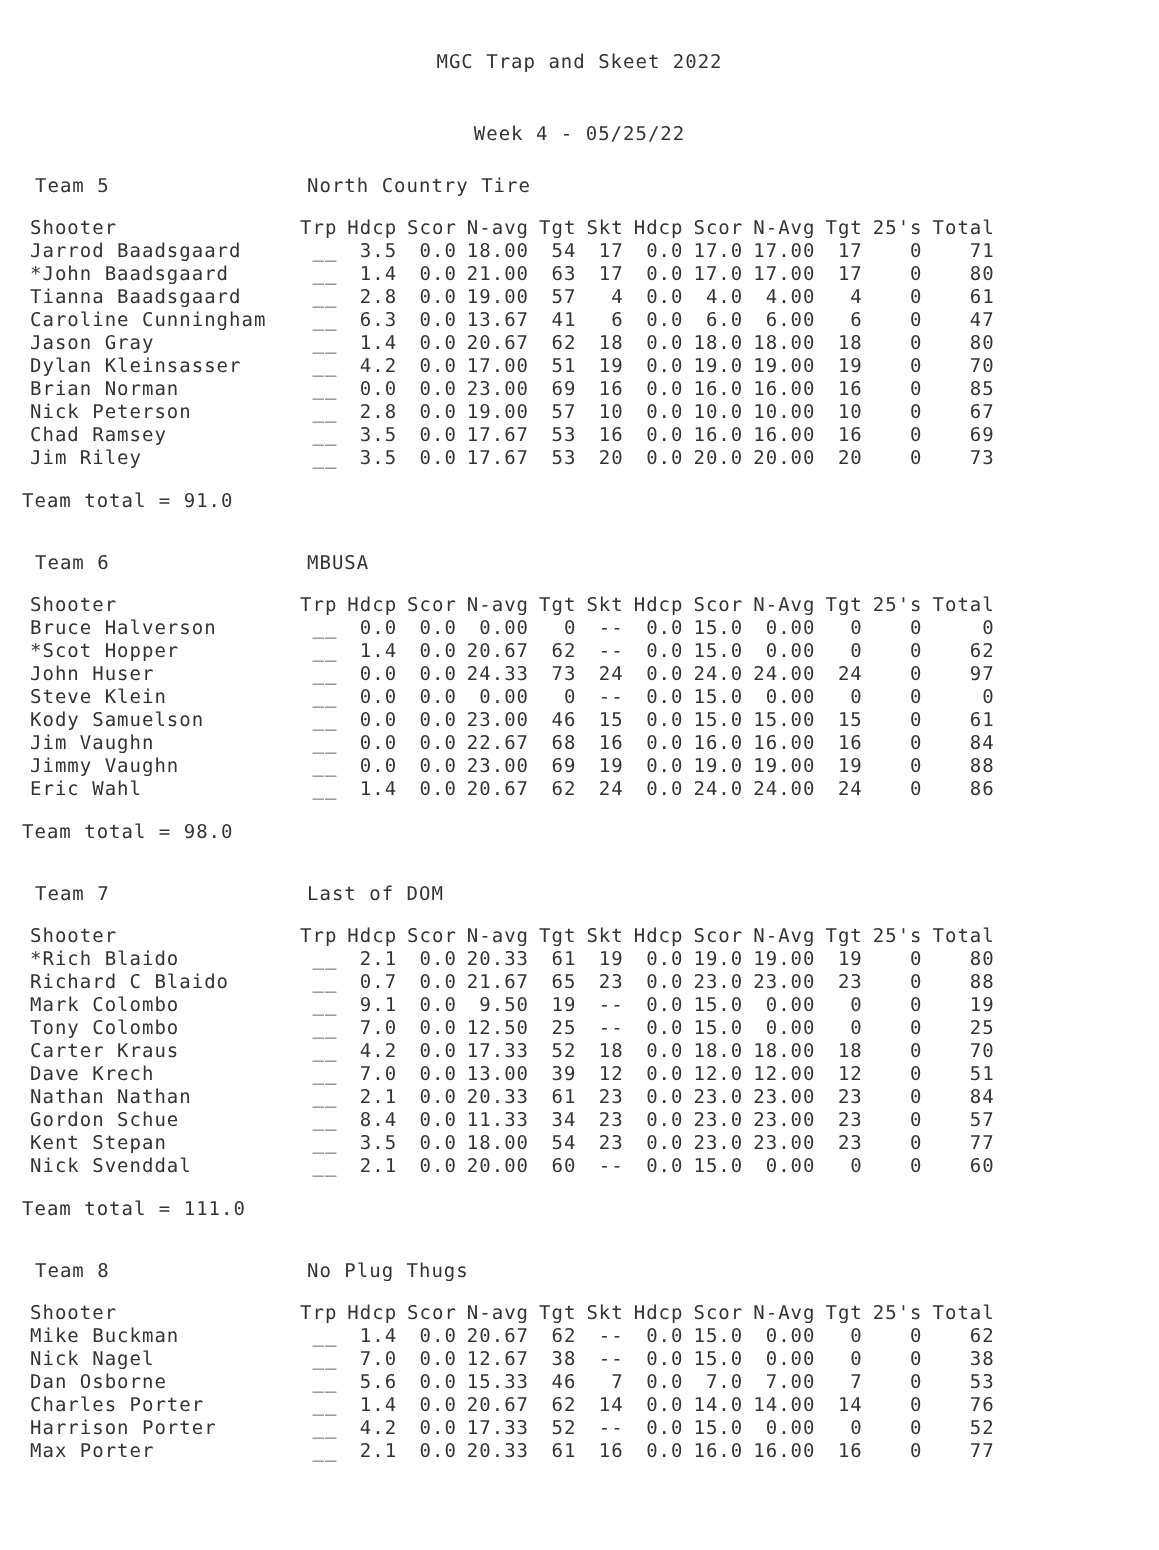MGC Trap and Skeet 2022
Week 4 - 05/25/22
Team 5 North Country Tire
| Shooter | Trp | Hdcp | Scor | N-avg | Tgt | Skt | Hdcp | Scor | N-Avg | Tgt | 25's | Total |
| --- | --- | --- | --- | --- | --- | --- | --- | --- | --- | --- | --- | --- |
| Jarrod Baadsgaard | __ | 3.5 | 0.0 | 18.00 | 54 | 17 | 0.0 | 17.0 | 17.00 | 17 | 0 | 71 |
| *John Baadsgaard | __ | 1.4 | 0.0 | 21.00 | 63 | 17 | 0.0 | 17.0 | 17.00 | 17 | 0 | 80 |
| Tianna Baadsgaard | __ | 2.8 | 0.0 | 19.00 | 57 | 4 | 0.0 | 4.0 | 4.00 | 4 | 0 | 61 |
| Caroline Cunningham | __ | 6.3 | 0.0 | 13.67 | 41 | 6 | 0.0 | 6.0 | 6.00 | 6 | 0 | 47 |
| Jason Gray | __ | 1.4 | 0.0 | 20.67 | 62 | 18 | 0.0 | 18.0 | 18.00 | 18 | 0 | 80 |
| Dylan Kleinsasser | __ | 4.2 | 0.0 | 17.00 | 51 | 19 | 0.0 | 19.0 | 19.00 | 19 | 0 | 70 |
| Brian Norman | __ | 0.0 | 0.0 | 23.00 | 69 | 16 | 0.0 | 16.0 | 16.00 | 16 | 0 | 85 |
| Nick Peterson | __ | 2.8 | 0.0 | 19.00 | 57 | 10 | 0.0 | 10.0 | 10.00 | 10 | 0 | 67 |
| Chad Ramsey | __ | 3.5 | 0.0 | 17.67 | 53 | 16 | 0.0 | 16.0 | 16.00 | 16 | 0 | 69 |
| Jim Riley | __ | 3.5 | 0.0 | 17.67 | 53 | 20 | 0.0 | 20.0 | 20.00 | 20 | 0 | 73 |
Team total = 91.0
Team 6 MBUSA
| Shooter | Trp | Hdcp | Scor | N-avg | Tgt | Skt | Hdcp | Scor | N-Avg | Tgt | 25's | Total |
| --- | --- | --- | --- | --- | --- | --- | --- | --- | --- | --- | --- | --- |
| Bruce Halverson | __ | 0.0 | 0.0 | 0.00 | 0 | -- | 0.0 | 15.0 | 0.00 | 0 | 0 | 0 |
| *Scot Hopper | __ | 1.4 | 0.0 | 20.67 | 62 | -- | 0.0 | 15.0 | 0.00 | 0 | 0 | 62 |
| John Huser | __ | 0.0 | 0.0 | 24.33 | 73 | 24 | 0.0 | 24.0 | 24.00 | 24 | 0 | 97 |
| Steve Klein | __ | 0.0 | 0.0 | 0.00 | 0 | -- | 0.0 | 15.0 | 0.00 | 0 | 0 | 0 |
| Kody Samuelson | __ | 0.0 | 0.0 | 23.00 | 46 | 15 | 0.0 | 15.0 | 15.00 | 15 | 0 | 61 |
| Jim Vaughn | __ | 0.0 | 0.0 | 22.67 | 68 | 16 | 0.0 | 16.0 | 16.00 | 16 | 0 | 84 |
| Jimmy Vaughn | __ | 0.0 | 0.0 | 23.00 | 69 | 19 | 0.0 | 19.0 | 19.00 | 19 | 0 | 88 |
| Eric Wahl | __ | 1.4 | 0.0 | 20.67 | 62 | 24 | 0.0 | 24.0 | 24.00 | 24 | 0 | 86 |
Team total = 98.0
Team 7 Last of DOM
| Shooter | Trp | Hdcp | Scor | N-avg | Tgt | Skt | Hdcp | Scor | N-Avg | Tgt | 25's | Total |
| --- | --- | --- | --- | --- | --- | --- | --- | --- | --- | --- | --- | --- |
| *Rich Blaido | __ | 2.1 | 0.0 | 20.33 | 61 | 19 | 0.0 | 19.0 | 19.00 | 19 | 0 | 80 |
| Richard C Blaido | __ | 0.7 | 0.0 | 21.67 | 65 | 23 | 0.0 | 23.0 | 23.00 | 23 | 0 | 88 |
| Mark Colombo | __ | 9.1 | 0.0 | 9.50 | 19 | -- | 0.0 | 15.0 | 0.00 | 0 | 0 | 19 |
| Tony Colombo | __ | 7.0 | 0.0 | 12.50 | 25 | -- | 0.0 | 15.0 | 0.00 | 0 | 0 | 25 |
| Carter Kraus | __ | 4.2 | 0.0 | 17.33 | 52 | 18 | 0.0 | 18.0 | 18.00 | 18 | 0 | 70 |
| Dave Krech | __ | 7.0 | 0.0 | 13.00 | 39 | 12 | 0.0 | 12.0 | 12.00 | 12 | 0 | 51 |
| Nathan Nathan | __ | 2.1 | 0.0 | 20.33 | 61 | 23 | 0.0 | 23.0 | 23.00 | 23 | 0 | 84 |
| Gordon Schue | __ | 8.4 | 0.0 | 11.33 | 34 | 23 | 0.0 | 23.0 | 23.00 | 23 | 0 | 57 |
| Kent Stepan | __ | 3.5 | 0.0 | 18.00 | 54 | 23 | 0.0 | 23.0 | 23.00 | 23 | 0 | 77 |
| Nick Svenddal | __ | 2.1 | 0.0 | 20.00 | 60 | -- | 0.0 | 15.0 | 0.00 | 0 | 0 | 60 |
Team total = 111.0
Team 8 No Plug Thugs
| Shooter | Trp | Hdcp | Scor | N-avg | Tgt | Skt | Hdcp | Scor | N-Avg | Tgt | 25's | Total |
| --- | --- | --- | --- | --- | --- | --- | --- | --- | --- | --- | --- | --- |
| Mike Buckman | __ | 1.4 | 0.0 | 20.67 | 62 | -- | 0.0 | 15.0 | 0.00 | 0 | 0 | 62 |
| Nick Nagel | __ | 7.0 | 0.0 | 12.67 | 38 | -- | 0.0 | 15.0 | 0.00 | 0 | 0 | 38 |
| Dan Osborne | __ | 5.6 | 0.0 | 15.33 | 46 | 7 | 0.0 | 7.0 | 7.00 | 7 | 0 | 53 |
| Charles Porter | __ | 1.4 | 0.0 | 20.67 | 62 | 14 | 0.0 | 14.0 | 14.00 | 14 | 0 | 76 |
| Harrison Porter | __ | 4.2 | 0.0 | 17.33 | 52 | -- | 0.0 | 15.0 | 0.00 | 0 | 0 | 52 |
| Max Porter | __ | 2.1 | 0.0 | 20.33 | 61 | 16 | 0.0 | 16.0 | 16.00 | 16 | 0 | 77 |